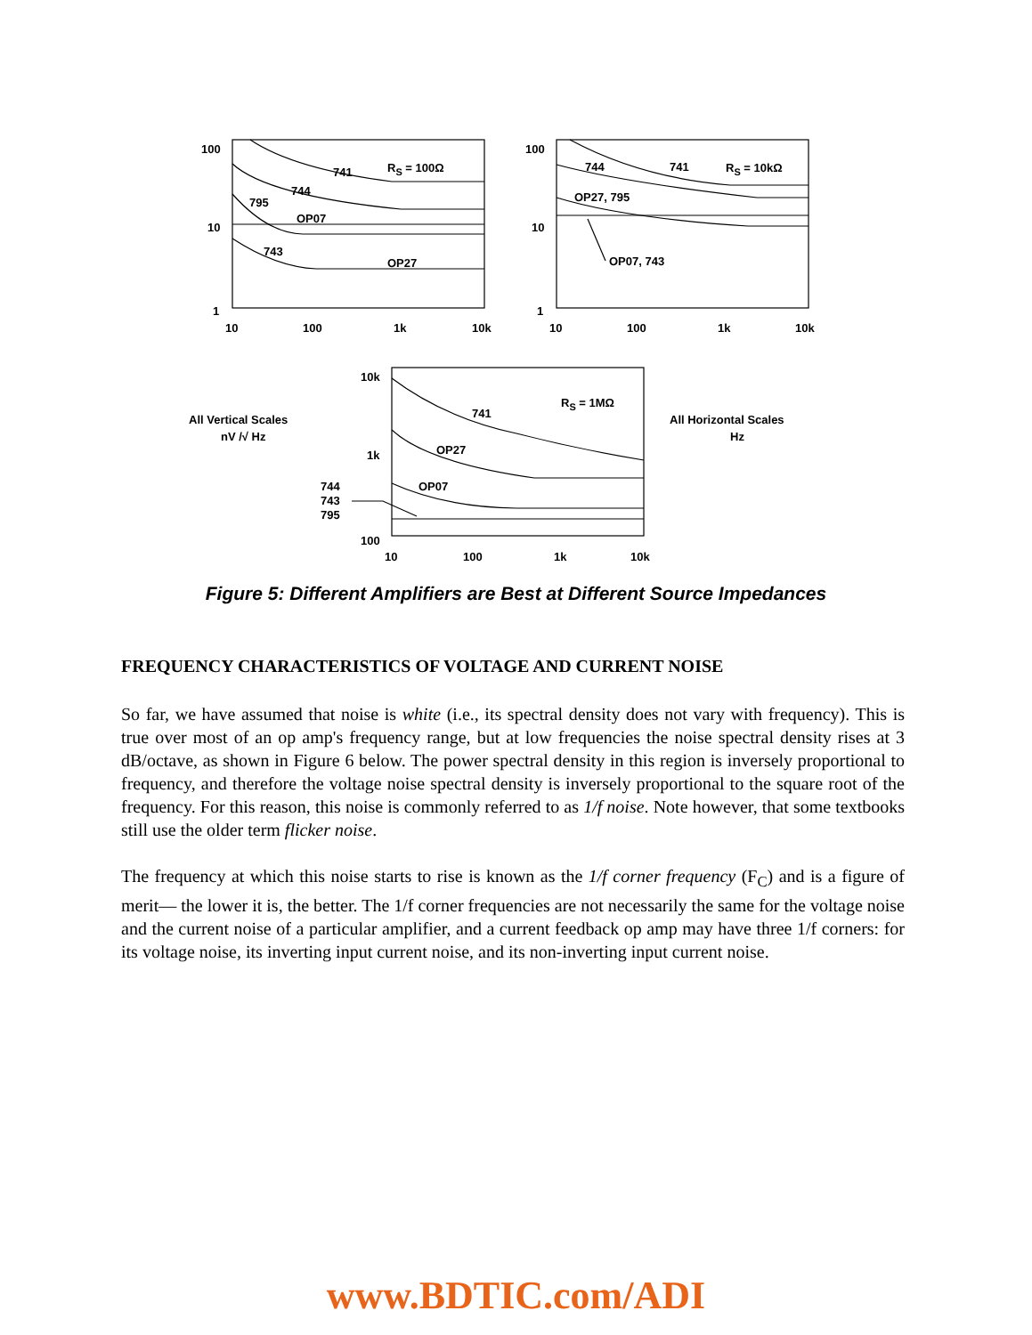100
10
1
10
100
1k
10k
741
744
795
OP07
743
OP27
RS = 100Ω
100
10
1
10
100
1k
10k
744
741
RS = 10kΩ
OP27, 795
OP07, 743
10k
1k
100
10
100
1k
10k
RS = 1MΩ
741
OP27
OP07
744
743
795
All Vertical Scales
nV /√ Hz
All Horizontal Scales
Hz
Figure 5: Different Amplifiers are Best at Different Source Impedances
FREQUENCY CHARACTERISTICS OF VOLTAGE AND CURRENT NOISE
So far, we have assumed that noise is white (i.e., its spectral density does not vary with frequency). This is true over most of an op amp's frequency range, but at low frequencies the noise spectral density rises at 3 dB/octave, as shown in Figure 6 below. The power spectral density in this region is inversely proportional to frequency, and therefore the voltage noise spectral density is inversely proportional to the square root of the frequency. For this reason, this noise is commonly referred to as 1/f noise. Note however, that some textbooks still use the older term flicker noise.
The frequency at which this noise starts to rise is known as the 1/f corner frequency (F<sub>C</sub>) and is a figure of merit— the lower it is, the better. The 1/f corner frequencies are not necessarily the same for the voltage noise and the current noise of a particular amplifier, and a current feedback op amp may have three 1/f corners: for its voltage noise, its inverting input current noise, and its non-inverting input current noise.
www.BDTIC.com/ADI